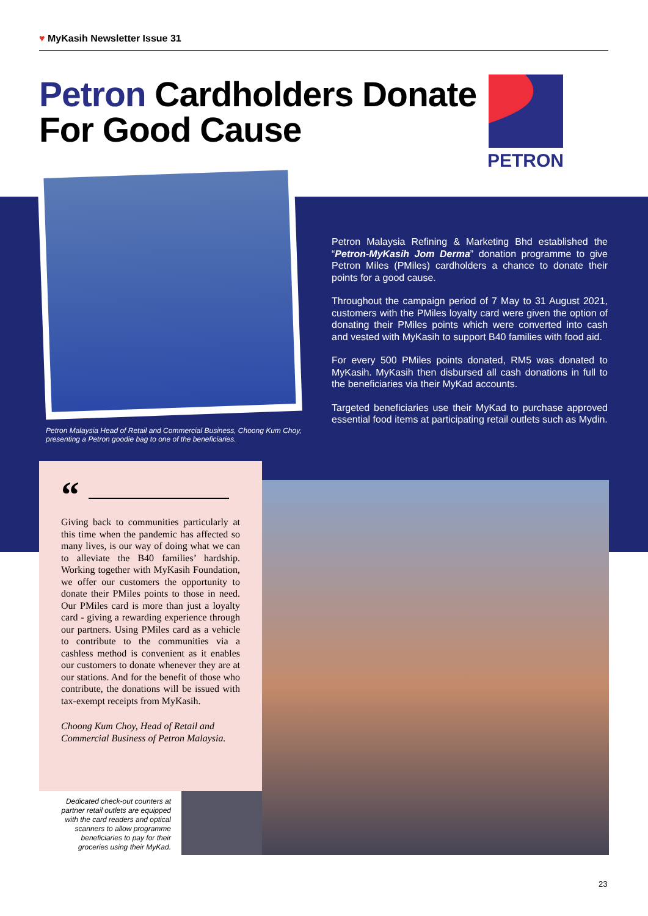♥ MyKasih Newsletter Issue 31
Petron Cardholders Donate
For Good Cause
PETRON
Petron Malaysia Head of Retail and Commercial Business, Choong Kum Choy, presenting a Petron goodie bag to one of the beneficiaries.
Petron Malaysia Refining & Marketing Bhd established the “Petron-MyKasih Jom Derma” donation programme to give Petron Miles (PMiles) cardholders a chance to donate their points for a good cause.
Throughout the campaign period of 7 May to 31 August 2021, customers with the PMiles loyalty card were given the option of donating their PMiles points which were converted into cash and vested with MyKasih to support B40 families with food aid.
For every 500 PMiles points donated, RM5 was donated to MyKasih. MyKasih then disbursed all cash donations in full to the beneficiaries via their MyKad accounts.
Targeted beneficiaries use their MyKad to purchase approved essential food items at participating retail outlets such as Mydin.
“
Giving back to communities particularly at this time when the pandemic has affected so many lives, is our way of doing what we can to alleviate the B40 families’ hardship. Working together with MyKasih Foundation, we offer our customers the opportunity to donate their PMiles points to those in need. Our PMiles card is more than just a loyalty card - giving a rewarding experience through our partners. Using PMiles card as a vehicle to contribute to the communities via a cashless method is convenient as it enables our customers to donate whenever they are at our stations. And for the benefit of those who contribute, the donations will be issued with tax-exempt receipts from MyKasih.
Choong Kum Choy, Head of Retail and Commercial Business of Petron Malaysia.
Dedicated check-out counters at partner retail outlets are equipped with the card readers and optical scanners to allow programme beneficiaries to pay for their groceries using their MyKad.
23